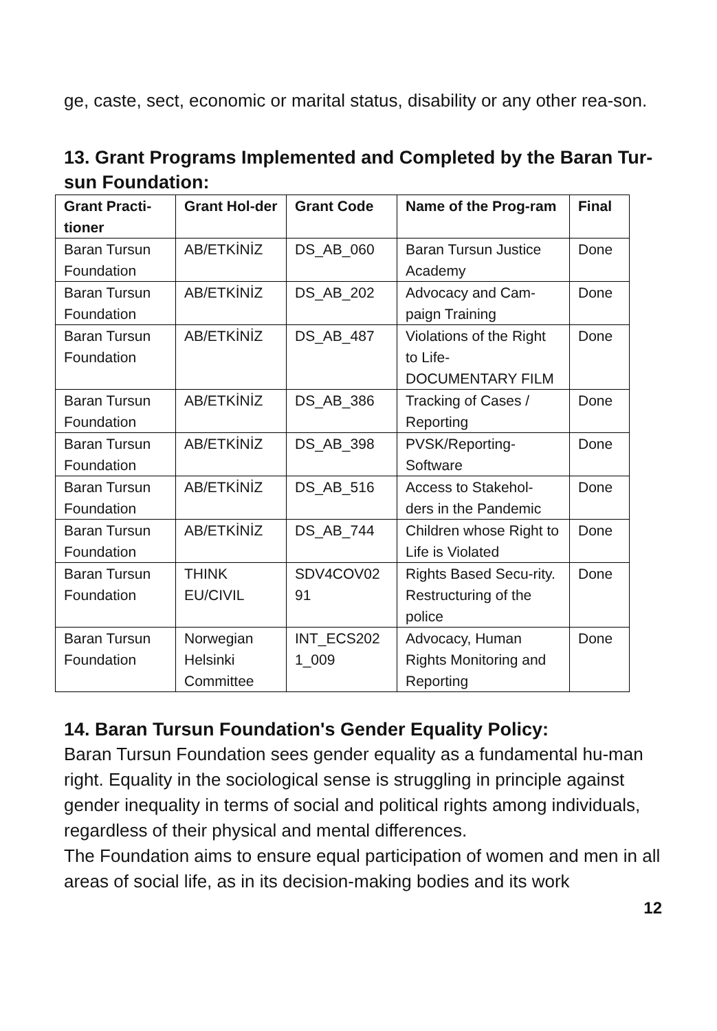ge, caste, sect, economic or marital status, disability or any other rea-son.
13. Grant Programs Implemented and Completed by the Baran Tur-sun Foundation:
| Grant Practi-tioner | Grant Hol-der | Grant Code | Name of the Prog-ram | Final |
| --- | --- | --- | --- | --- |
| Baran Tursun Foundation | AB/ETKİNİZ | DS_AB_060 | Baran Tursun Justice Academy | Done |
| Baran Tursun Foundation | AB/ETKİNİZ | DS_AB_202 | Advocacy and Cam-paign Training | Done |
| Baran Tursun Foundation | AB/ETKİNİZ | DS_AB_487 | Violations of the Right to Life-DOCUMENTARY FILM | Done |
| Baran Tursun Foundation | AB/ETKİNİZ | DS_AB_386 | Tracking of Cases / Reporting | Done |
| Baran Tursun Foundation | AB/ETKİNİZ | DS_AB_398 | PVSK/Reporting-Software | Done |
| Baran Tursun Foundation | AB/ETKİNİZ | DS_AB_516 | Access to Stakehol-ders in the Pandemic | Done |
| Baran Tursun Foundation | AB/ETKİNİZ | DS_AB_744 | Children whose Right to Life is Violated | Done |
| Baran Tursun Foundation | THINK EU/CIVIL | SDV4COV02 91 | Rights Based Secu-rity. Restructuring of the police | Done |
| Baran Tursun Foundation | Norwegian Helsinki Committee | INT_ECS202 1_009 | Advocacy, Human Rights Monitoring and Reporting | Done |
14. Baran Tursun Foundation's Gender Equality Policy:
Baran Tursun Foundation sees gender equality as a fundamental hu-man right. Equality in the sociological sense is struggling in principle against gender inequality in terms of social and political rights among individuals, regardless of their physical and mental differences.
The Foundation aims to ensure equal participation of women and men in all areas of social life, as in its decision-making bodies and its work
12